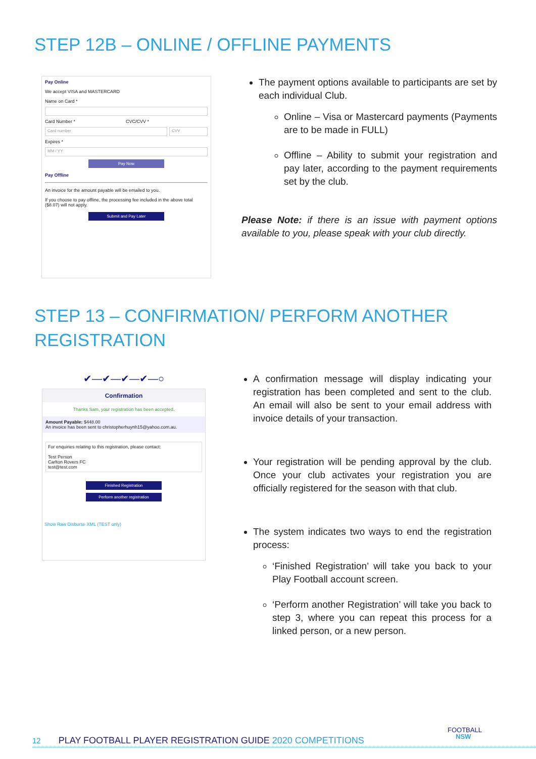STEP 12B – ONLINE / OFFLINE PAYMENTS
Pay Online
We accept VISA and MASTERCARD
Name on Card *
Card Number * CVC/CVV *
Card number CVV
Expires *
MM / YY
Pay Now
Pay Offline
An invoice for the amount payable will be emailed to you.
If you choose to pay offline, the processing fee included in the above total ($8.07) will not apply.
Submit and Pay Later
The payment options available to participants are set by each individual Club.
Online – Visa or Mastercard payments (Payments are to be made in FULL)
Offline – Ability to submit your registration and pay later, according to the payment requirements set by the club.
Please Note: if there is an issue with payment options available to you, please speak with your club directly.
STEP 13 – CONFIRMATION/ PERFORM ANOTHER REGISTRATION
✔—✔—✔—✔—○
Confirmation
Thanks Sam, your registration has been accepted.
Amount Payable: $448.00
An invoice has been sent to christopherhuynh15@yahoo.com.au.
For enquiries relating to this registration, please contact:
Test Person
Carlton Rovers FC
test@test.com
Finished Registration
Perform another registration
Show Raw Disburse XML (TEST only)
A confirmation message will display indicating your registration has been completed and sent to the club. An email will also be sent to your email address with invoice details of your transaction.
Your registration will be pending approval by the club. Once your club activates your registration you are officially registered for the season with that club.
The system indicates two ways to end the registration process:
‘Finished Registration’ will take you back to your Play Football account screen.
‘Perform another Registration’ will take you back to step 3, where you can repeat this process for a linked person, or a new person.
12 PLAY FOOTBALL PLAYER REGISTRATION GUIDE 2020 COMPETITIONS
FOOTBALL
NSW